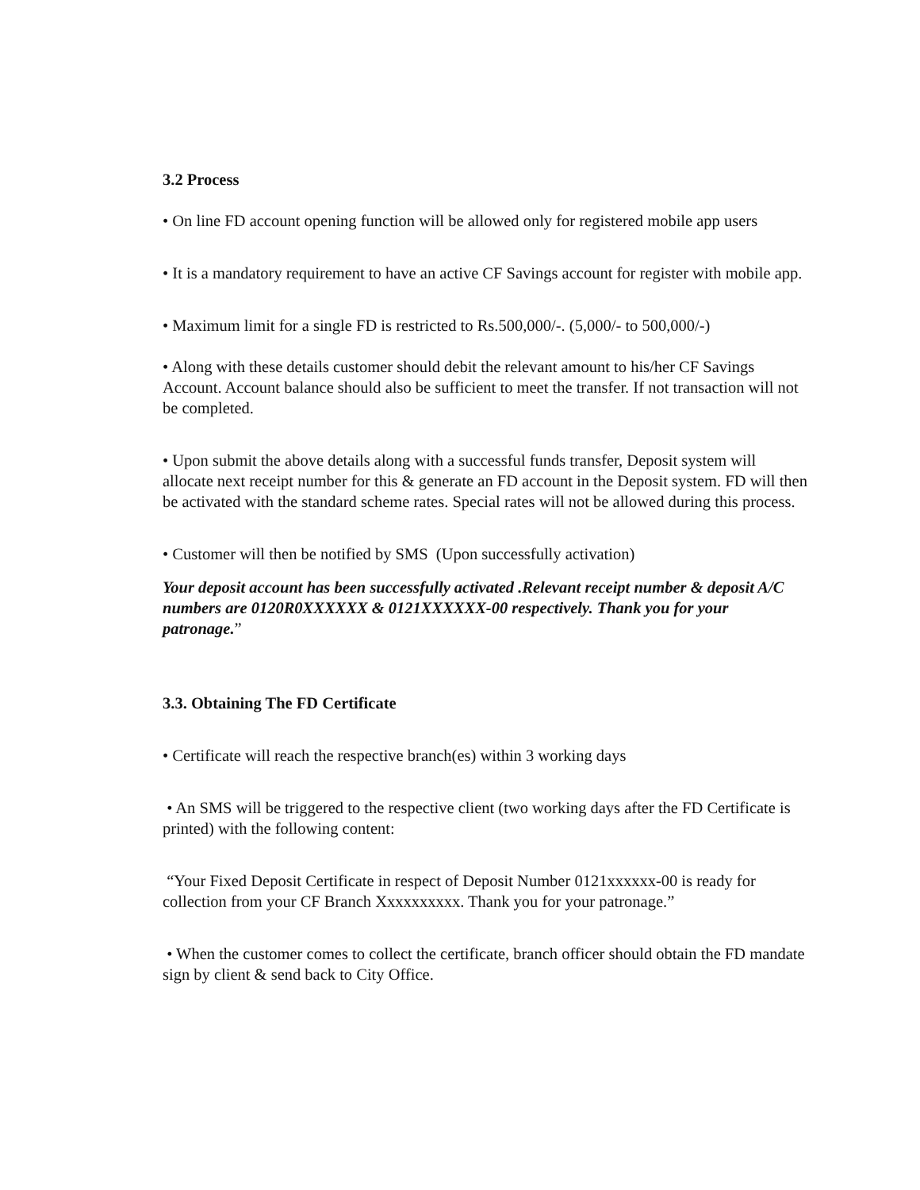3.2 Process
• On line FD account opening function will be allowed only for registered mobile app users
• It is a mandatory requirement to have an active CF Savings account for register with mobile app.
• Maximum limit for a single FD is restricted to Rs.500,000/-. (5,000/- to 500,000/-)
• Along with these details customer should debit the relevant amount to his/her CF Savings Account. Account balance should also be sufficient to meet the transfer. If not transaction will not be completed.
• Upon submit the above details along with a successful funds transfer, Deposit system will allocate next receipt number for this & generate an FD account in the Deposit system. FD will then be activated with the standard scheme rates. Special rates will not be allowed during this process.
• Customer will then be notified by SMS (Upon successfully activation)
Your deposit account has been successfully activated .Relevant receipt number & deposit A/C numbers are 0120R0XXXXXX & 0121XXXXXX-00 respectively. Thank you for your patronage.”
3.3. Obtaining The FD Certificate
• Certificate will reach the respective branch(es) within 3 working days
• An SMS will be triggered to the respective client (two working days after the FD Certificate is printed) with the following content:
“Your Fixed Deposit Certificate in respect of Deposit Number 0121xxxxxx-00 is ready for collection from your CF Branch Xxxxxxxxxx. Thank you for your patronage.”
• When the customer comes to collect the certificate, branch officer should obtain the FD mandate sign by client & send back to City Office.